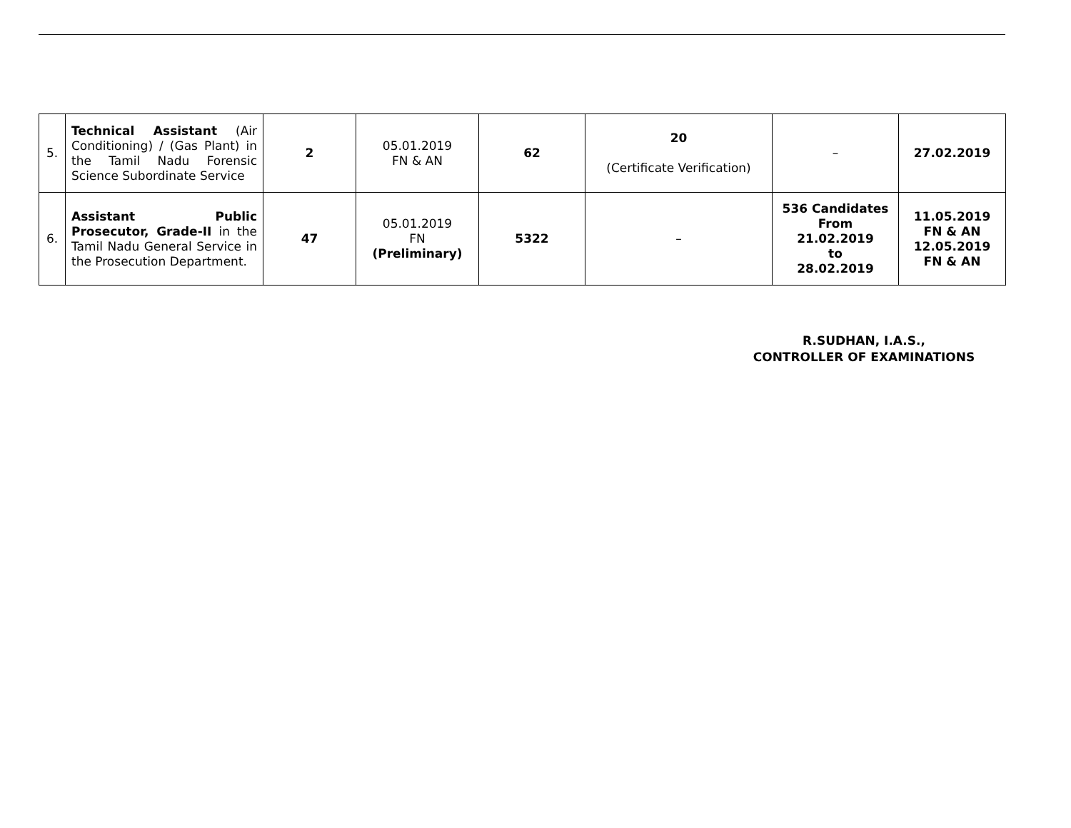| 5. | Technical Assistant (Air Conditioning) / (Gas Plant) in the Tamil Nadu Forensic Science Subordinate Service | 2 | 05.01.2019 FN & AN | 62 | 20 (Certificate Verification) | – | 27.02.2019 |
| 6. | Assistant Public Prosecutor, Grade-II in the Tamil Nadu General Service in the Prosecution Department. | 47 | 05.01.2019 FN (Preliminary) | 5322 | – | 536 Candidates From 21.02.2019 to 28.02.2019 | 11.05.2019 FN & AN 12.05.2019 FN & AN |
R.SUDHAN, I.A.S.,
CONTROLLER OF EXAMINATIONS